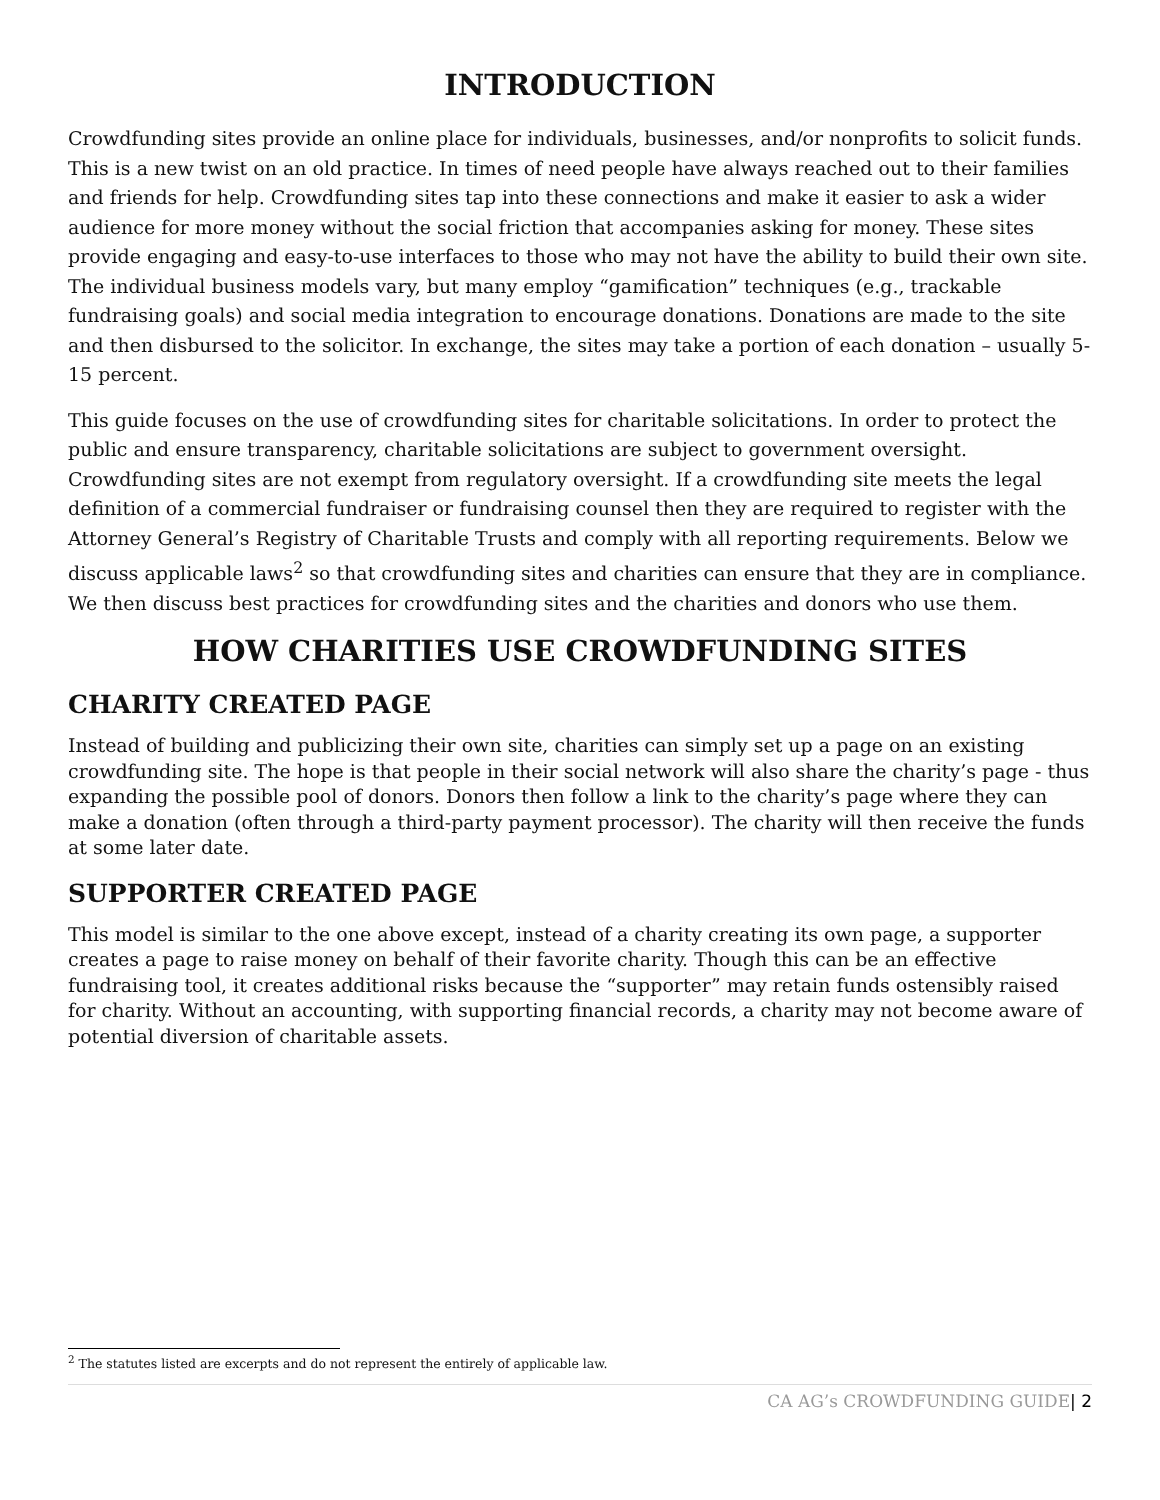INTRODUCTION
Crowdfunding sites provide an online place for individuals, businesses, and/or nonprofits to solicit funds. This is a new twist on an old practice. In times of need people have always reached out to their families and friends for help. Crowdfunding sites tap into these connections and make it easier to ask a wider audience for more money without the social friction that accompanies asking for money. These sites provide engaging and easy-to-use interfaces to those who may not have the ability to build their own site. The individual business models vary, but many employ “gamification” techniques (e.g., trackable fundraising goals) and social media integration to encourage donations. Donations are made to the site and then disbursed to the solicitor. In exchange, the sites may take a portion of each donation – usually 5-15 percent.
This guide focuses on the use of crowdfunding sites for charitable solicitations. In order to protect the public and ensure transparency, charitable solicitations are subject to government oversight. Crowdfunding sites are not exempt from regulatory oversight. If a crowdfunding site meets the legal definition of a commercial fundraiser or fundraising counsel then they are required to register with the Attorney General’s Registry of Charitable Trusts and comply with all reporting requirements. Below we discuss applicable laws<sup>2</sup> so that crowdfunding sites and charities can ensure that they are in compliance. We then discuss best practices for crowdfunding sites and the charities and donors who use them.
HOW CHARITIES USE CROWDFUNDING SITES
CHARITY CREATED PAGE
Instead of building and publicizing their own site, charities can simply set up a page on an existing crowdfunding site. The hope is that people in their social network will also share the charity’s page - thus expanding the possible pool of donors. Donors then follow a link to the charity’s page where they can make a donation (often through a third-party payment processor). The charity will then receive the funds at some later date.
SUPPORTER CREATED PAGE
This model is similar to the one above except, instead of a charity creating its own page, a supporter creates a page to raise money on behalf of their favorite charity. Though this can be an effective fundraising tool, it creates additional risks because the “supporter” may retain funds ostensibly raised for charity. Without an accounting, with supporting financial records, a charity may not become aware of potential diversion of charitable assets.
<sup>2</sup> The statutes listed are excerpts and do not represent the entirely of applicable law.
CA AG’s CROWDFUNDING GUIDE| 2